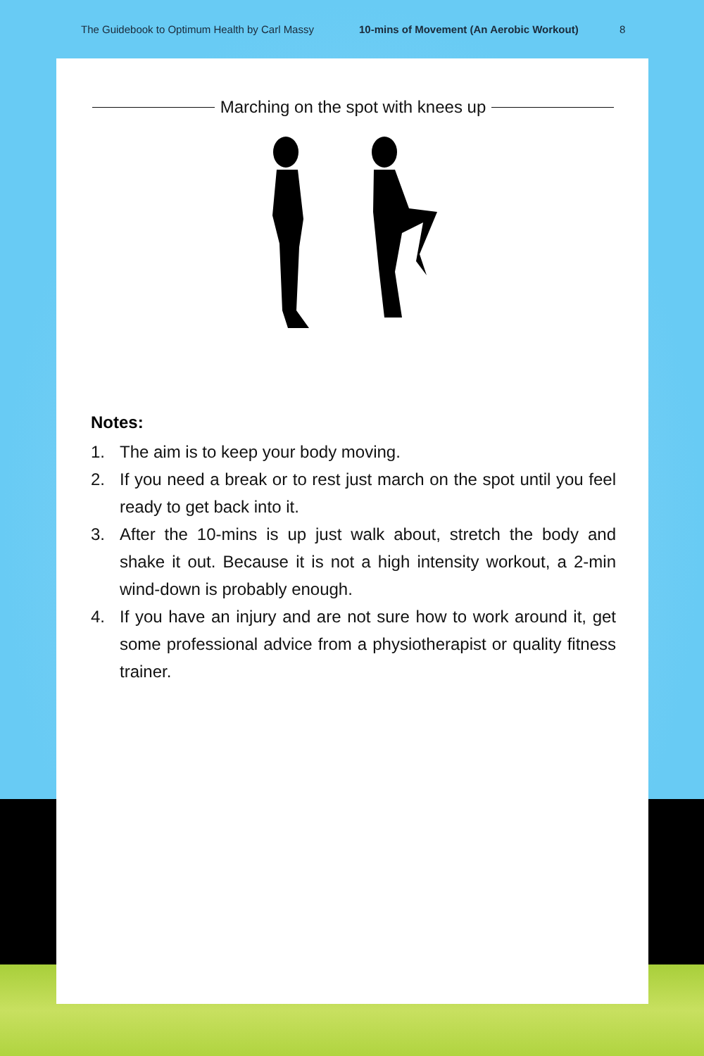The Guidebook to Optimum Health by Carl Massy 10-mins of Movement (An Aerobic Workout) 8
Marching on the spot with knees up
Notes:
1. The aim is to keep your body moving.
2. If you need a break or to rest just march on the spot until you feel ready to get back into it.
3. After the 10-mins is up just walk about, stretch the body and shake it out. Because it is not a high intensity workout, a 2-min wind-down is probably enough.
4. If you have an injury and are not sure how to work around it, get some professional advice from a physiotherapist or quality fitness trainer.